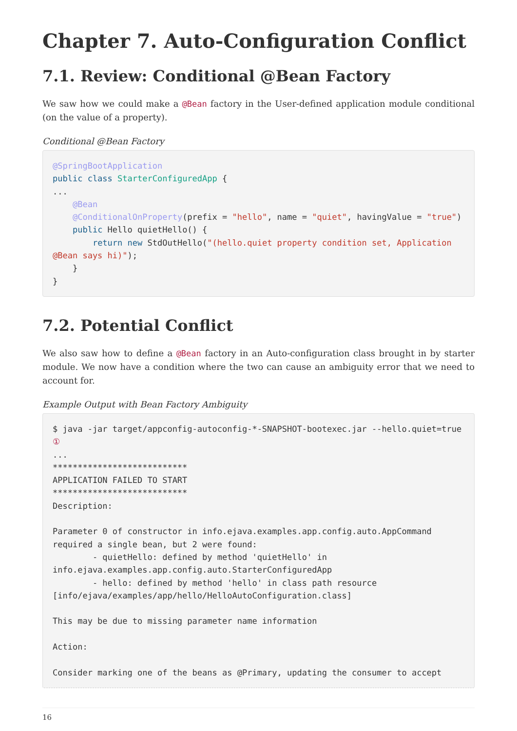Chapter 7. Auto-Configuration Conflict
7.1. Review: Conditional @Bean Factory
We saw how we could make a @Bean factory in the User-defined application module conditional (on the value of a property).
Conditional @Bean Factory
@SpringBootApplication
public class StarterConfiguredApp {
...
    @Bean
    @ConditionalOnProperty(prefix = "hello", name = "quiet", havingValue = "true")
    public Hello quietHello() {
        return new StdOutHello("(hello.quiet property condition set, Application @Bean says hi)");
    }
}
7.2. Potential Conflict
We also saw how to define a @Bean factory in an Auto-configuration class brought in by starter module. We now have a condition where the two can cause an ambiguity error that we need to account for.
Example Output with Bean Factory Ambiguity
$ java -jar target/appconfig-autoconfig-*-SNAPSHOT-bootexec.jar --hello.quiet=true ①
...
***************************
APPLICATION FAILED TO START
***************************
Description:

Parameter 0 of constructor in info.ejava.examples.app.config.auto.AppCommand
required a single bean, but 2 were found:
        - quietHello: defined by method 'quietHello' in
info.ejava.examples.app.config.auto.StarterConfiguredApp
        - hello: defined by method 'hello' in class path resource
[info/ejava/examples/app/hello/HelloAutoConfiguration.class]

This may be due to missing parameter name information

Action:

Consider marking one of the beans as @Primary, updating the consumer to accept
16